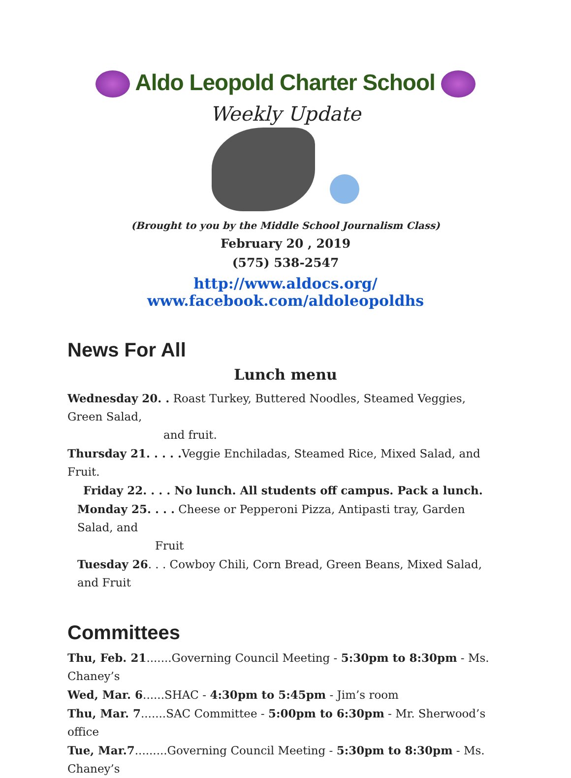Aldo Leopold Charter School
Weekly Update
(Brought to you by the Middle School Journalism Class)
February 20 , 2019
(575) 538-2547
http://www.aldocs.org/
www.facebook.com/aldoleopoldhs
News For All
Lunch menu
Wednesday 20. . Roast Turkey, Buttered Noodles, Steamed Veggies, Green Salad,
and fruit.
Thursday 21. . . . . Veggie Enchiladas, Steamed Rice, Mixed Salad, and Fruit.
Friday 22. . . . No lunch. All students off campus. Pack a lunch.
Monday 25. . . . Cheese or Pepperoni Pizza, Antipasti tray, Garden Salad, and
Fruit
Tuesday 26. . . Cowboy Chili, Corn Bread, Green Beans, Mixed Salad, and Fruit
Committees
Thu, Feb. 21.......Governing Council Meeting - 5:30pm to 8:30pm - Ms. Chaney’s
Wed, Mar. 6......SHAC - 4:30pm to 5:45pm - Jim’s room
Thu, Mar. 7.......SAC Committee - 5:00pm to 6:30pm - Mr. Sherwood’s office
Tue, Mar.7.........Governing Council Meeting - 5:30pm to 8:30pm - Ms. Chaney’s